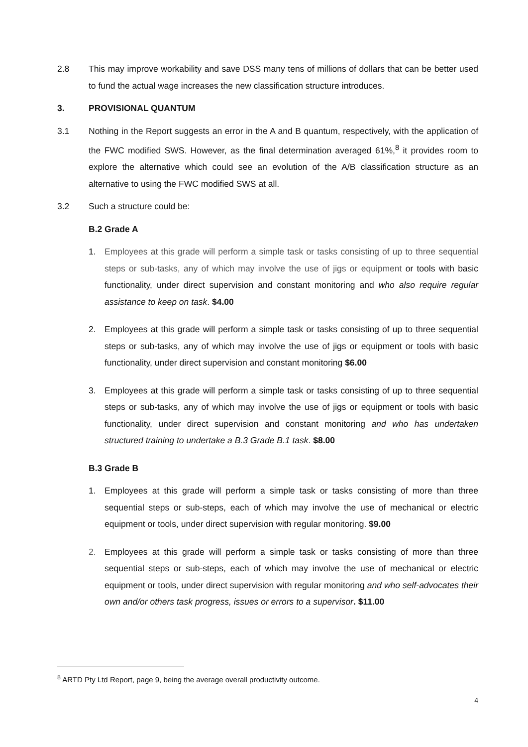2.8 This may improve workability and save DSS many tens of millions of dollars that can be better used to fund the actual wage increases the new classification structure introduces.
3. PROVISIONAL QUANTUM
3.1 Nothing in the Report suggests an error in the A and B quantum, respectively, with the application of the FWC modified SWS. However, as the final determination averaged 61%,<sup>8</sup> it provides room to explore the alternative which could see an evolution of the A/B classification structure as an alternative to using the FWC modified SWS at all.
3.2 Such a structure could be:
B.2 Grade A
1. Employees at this grade will perform a simple task or tasks consisting of up to three sequential steps or sub-tasks, any of which may involve the use of jigs or equipment or tools with basic functionality, under direct supervision and constant monitoring and who also require regular assistance to keep on task. $4.00
2. Employees at this grade will perform a simple task or tasks consisting of up to three sequential steps or sub-tasks, any of which may involve the use of jigs or equipment or tools with basic functionality, under direct supervision and constant monitoring $6.00
3. Employees at this grade will perform a simple task or tasks consisting of up to three sequential steps or sub-tasks, any of which may involve the use of jigs or equipment or tools with basic functionality, under direct supervision and constant monitoring and who has undertaken structured training to undertake a B.3 Grade B.1 task. $8.00
B.3 Grade B
1. Employees at this grade will perform a simple task or tasks consisting of more than three sequential steps or sub-steps, each of which may involve the use of mechanical or electric equipment or tools, under direct supervision with regular monitoring. $9.00
2. Employees at this grade will perform a simple task or tasks consisting of more than three sequential steps or sub-steps, each of which may involve the use of mechanical or electric equipment or tools, under direct supervision with regular monitoring and who self-advocates their own and/or others task progress, issues or errors to a supervisor. $11.00
<sup>8</sup> ARTD Pty Ltd Report, page 9, being the average overall productivity outcome.
4